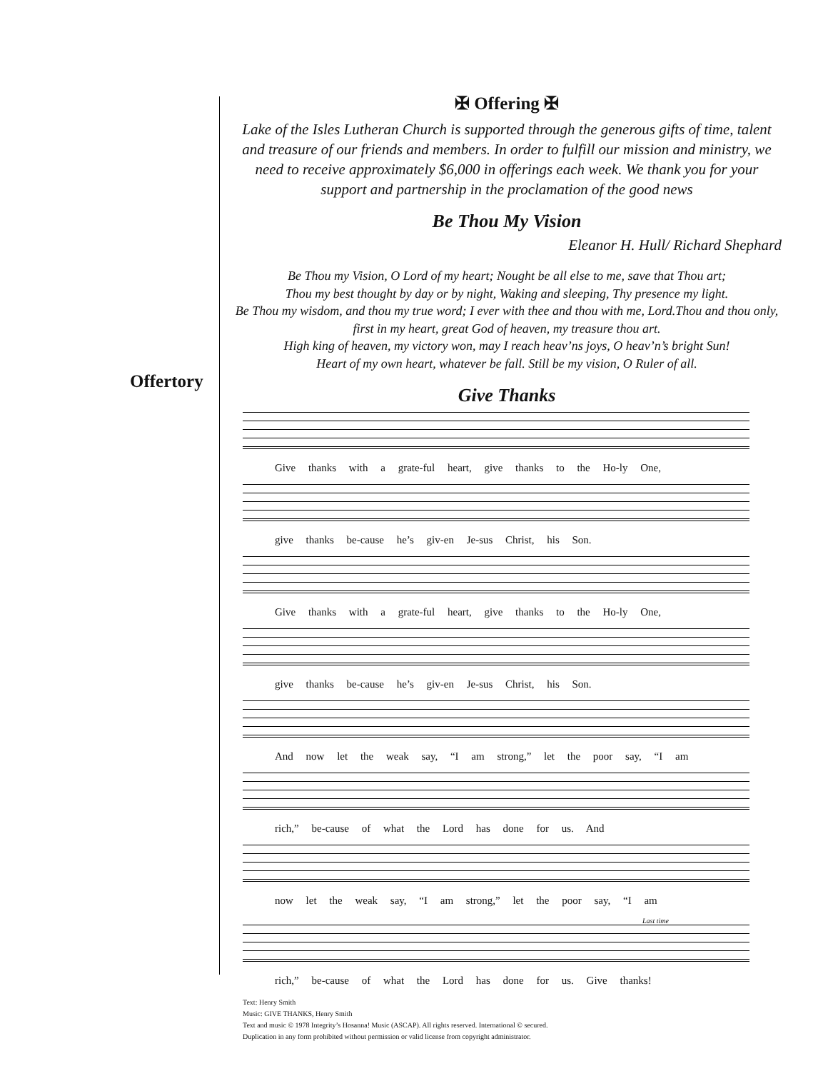Offertory
✠ Offering ✠
Lake of the Isles Lutheran Church is supported through the generous gifts of time, talent and treasure of our friends and members. In order to fulfill our mission and ministry, we need to receive approximately $6,000 in offerings each week. We thank you for your support and partnership in the proclamation of the good news
Be Thou My Vision
Eleanor H. Hull/ Richard Shephard
Be Thou my Vision, O Lord of my heart; Nought be all else to me, save that Thou art;
Thou my best thought by day or by night, Waking and sleeping, Thy presence my light.
Be Thou my wisdom, and thou my true word; I ever with thee and thou with me, Lord.Thou and thou only, first in my heart, great God of heaven, my treasure thou art.
High king of heaven, my victory won, may I reach heav’ns joys, O heav’n’s bright Sun!
Heart of my own heart, whatever be fall. Still be my vision, O Ruler of all.
Give Thanks
Give thanks with a grate-ful heart, give thanks to the Ho-ly One,
give thanks be-cause he’s giv-en Je-sus Christ, his Son.
Give thanks with a grate-ful heart, give thanks to the Ho-ly One,
give thanks be-cause he’s giv-en Je-sus Christ, his Son.
And now let the weak say, “I am strong,” let the poor say, “I am
rich,” be-cause of what the Lord has done for us. And
now let the weak say, “I am strong,” let the poor say, “I am
Last time
rich,” be-cause of what the Lord has done for us. Give thanks!
Text: Henry Smith
Music: GIVE THANKS, Henry Smith
Text and music © 1978 Integrity’s Hosanna! Music (ASCAP). All rights reserved. International © secured.
Duplication in any form prohibited without permission or valid license from copyright administrator.